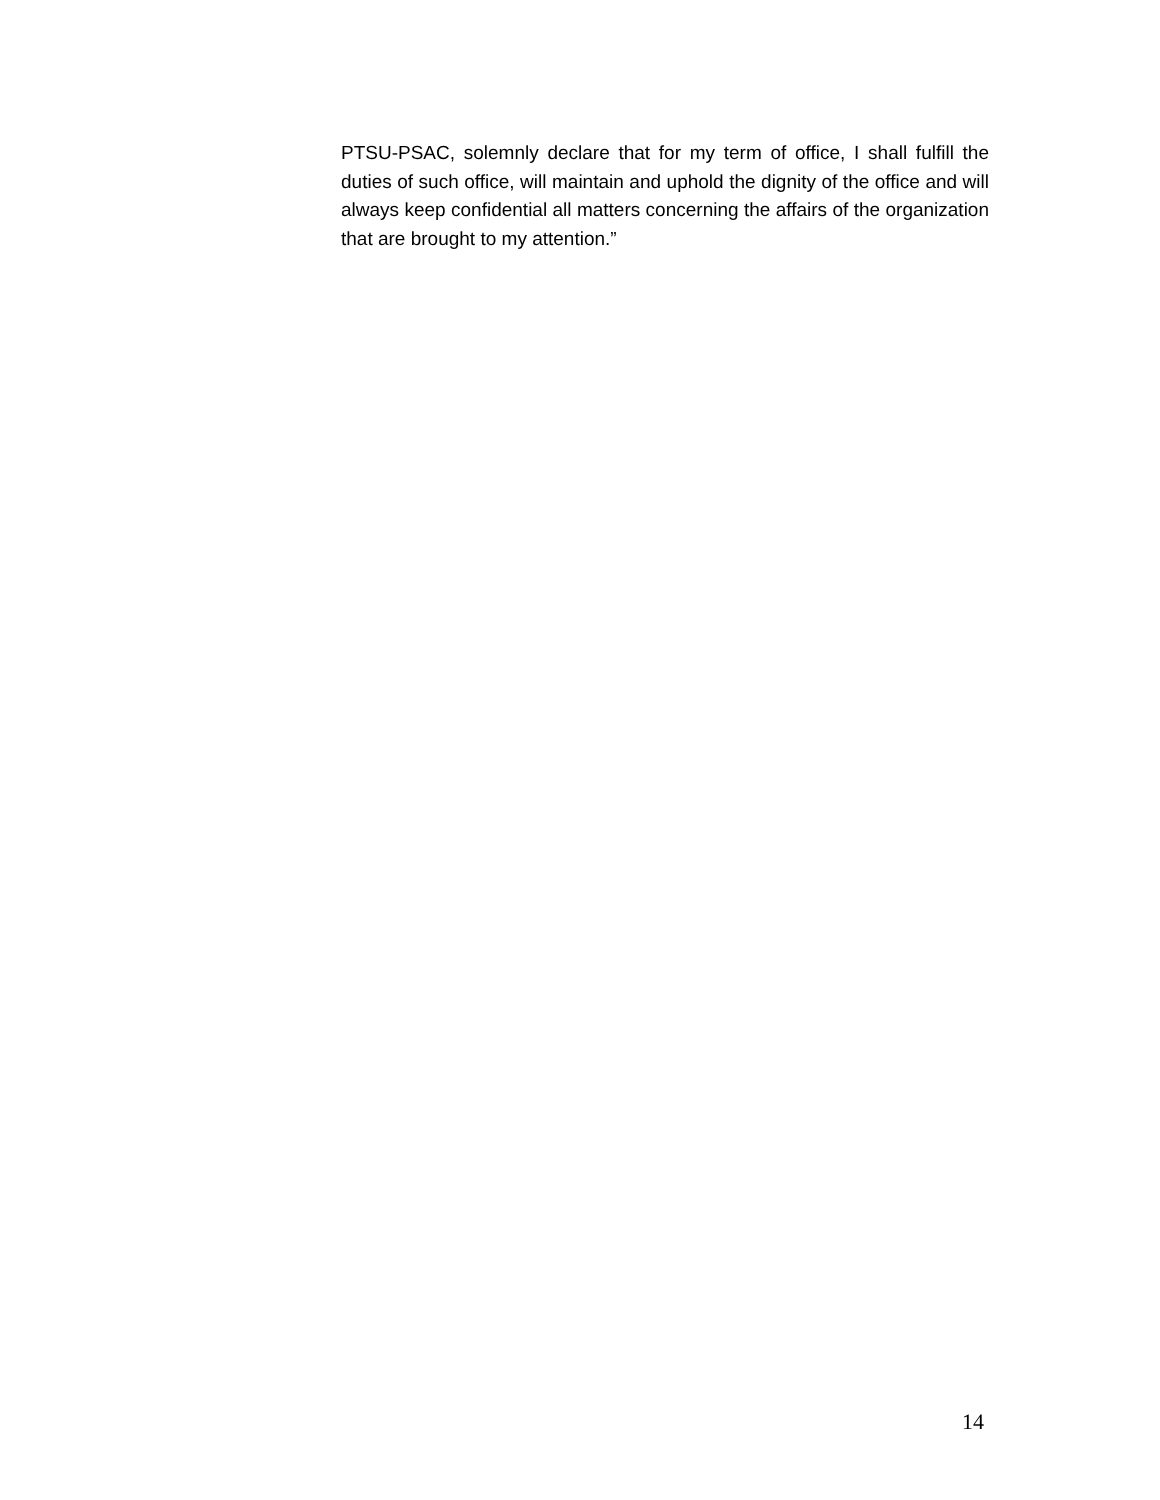PTSU-PSAC, solemnly declare that for my term of office, I shall fulfill the duties of such office, will maintain and uphold the dignity of the office and will always keep confidential all matters concerning the affairs of the organization that are brought to my attention.”
14